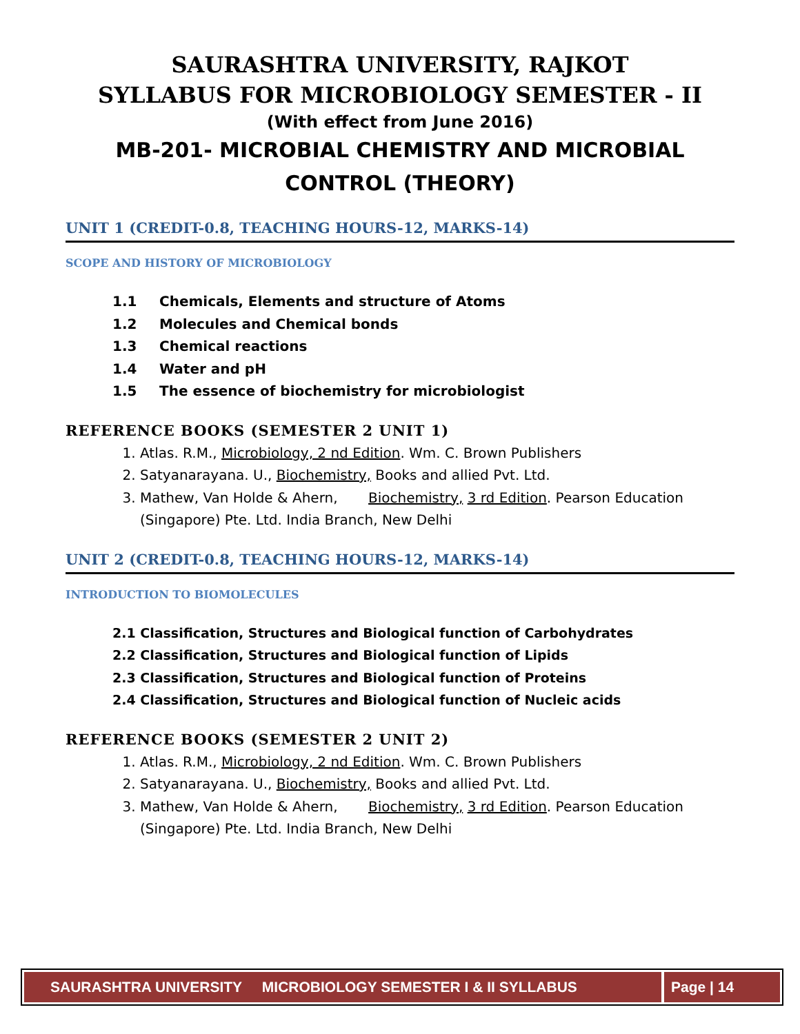SAURASHTRA UNIVERSITY, RAJKOT
SYLLABUS FOR MICROBIOLOGY SEMESTER - II
(With effect from June 2016)
MB-201- MICROBIAL CHEMISTRY AND MICROBIAL
CONTROL (THEORY)
UNIT 1 (CREDIT-0.8, TEACHING HOURS-12, MARKS-14)
SCOPE AND HISTORY OF MICROBIOLOGY
1.1 Chemicals, Elements and structure of Atoms
1.2 Molecules and Chemical bonds
1.3 Chemical reactions
1.4 Water and pH
1.5 The essence of biochemistry for microbiologist
REFERENCE BOOKS (SEMESTER 2 UNIT 1)
1. Atlas. R.M., Microbiology, 2 nd Edition. Wm. C. Brown Publishers
2. Satyanarayana. U., Biochemistry, Books and allied Pvt. Ltd.
3. Mathew, Van Holde & Ahern, Biochemistry, 3 rd Edition. Pearson Education (Singapore) Pte. Ltd. India Branch, New Delhi
UNIT 2 (CREDIT-0.8, TEACHING HOURS-12, MARKS-14)
INTRODUCTION TO BIOMOLECULES
2.1 Classification, Structures and Biological function of Carbohydrates
2.2 Classification, Structures and Biological function of Lipids
2.3 Classification, Structures and Biological function of Proteins
2.4 Classification, Structures and Biological function of Nucleic acids
REFERENCE BOOKS (SEMESTER 2 UNIT 2)
1. Atlas. R.M., Microbiology, 2 nd Edition. Wm. C. Brown Publishers
2. Satyanarayana. U., Biochemistry, Books and allied Pvt. Ltd.
3. Mathew, Van Holde & Ahern, Biochemistry, 3 rd Edition. Pearson Education (Singapore) Pte. Ltd. India Branch, New Delhi
SAURASHTRA UNIVERSITY MICROBIOLOGY SEMESTER I & II SYLLABUS Page | 14